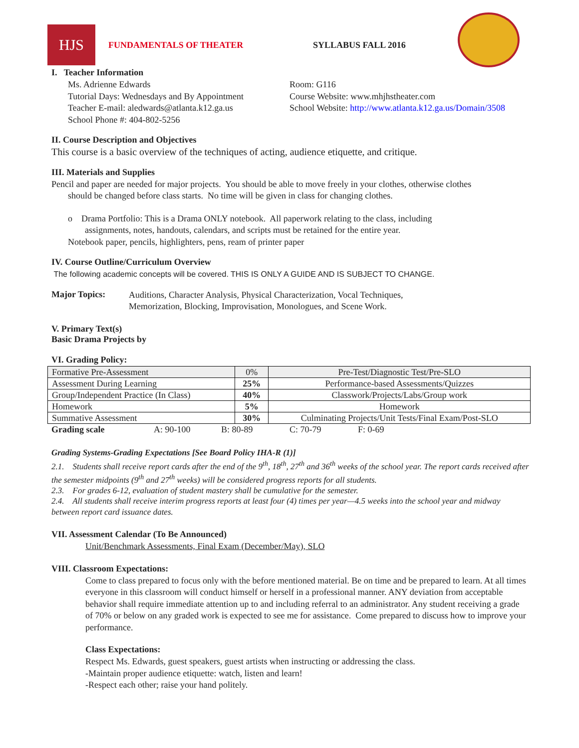HJS
FUNDAMENTALS OF THEATER SYLLABUS FALL 2016
I. Teacher Information
Ms. Adrienne Edwards
Tutorial Days: Wednesdays and By Appointment
Teacher E-mail: aledwards@atlanta.k12.ga.us
School Phone #: 404-802-5256
Room: G116
Course Website: www.mhjhstheater.com
School Website: http://www.atlanta.k12.ga.us/Domain/3508
II. Course Description and Objectives
This course is a basic overview of the techniques of acting, audience etiquette, and critique.
III. Materials and Supplies
Pencil and paper are needed for major projects. You should be able to move freely in your clothes, otherwise clothes
should be changed before class starts. No time will be given in class for changing clothes.
o Drama Portfolio: This is a Drama ONLY notebook. All paperwork relating to the class, including
assignments, notes, handouts, calendars, and scripts must be retained for the entire year.
Notebook paper, pencils, highlighters, pens, ream of printer paper
IV. Course Outline/Curriculum Overview
The following academic concepts will be covered. THIS IS ONLY A GUIDE AND IS SUBJECT TO CHANGE.
Major Topics:
Auditions, Character Analysis, Physical Characterization, Vocal Techniques,
Memorization, Blocking, Improvisation, Monologues, and Scene Work.
V. Primary Text(s)
Basic Drama Projects by
VI. Grading Policy:
| Formative Pre-Assessment | 0% | Pre-Test/Diagnostic Test/Pre-SLO |
| Assessment During Learning | 25% | Performance-based Assessments/Quizzes |
| Group/Independent Practice (In Class) | 40% | Classwork/Projects/Labs/Group work |
| Homework | 5% | Homework |
| Summative Assessment | 30% | Culminating Projects/Unit Tests/Final Exam/Post-SLO |
Grading scale A: 90-100 B: 80-89 C: 70-79 F: 0-69
Grading Systems-Grading Expectations [See Board Policy IHA-R (1)]
2.1. Students shall receive report cards after the end of the 9<sup>th</sup>, 18<sup>th</sup>, 27<sup>th</sup> and 36<sup>th</sup> weeks of the school year. The report cards received after the semester midpoints (9<sup>th</sup> and 27<sup>th</sup> weeks) will be considered progress reports for all students.
2.3. For grades 6-12, evaluation of student mastery shall be cumulative for the semester.
2.4. All students shall receive interim progress reports at least four (4) times per year—4.5 weeks into the school year and midway between report card issuance dates.
VII. Assessment Calendar (To Be Announced)
Unit/Benchmark Assessments, Final Exam (December/May), SLO
VIII. Classroom Expectations:
Come to class prepared to focus only with the before mentioned material. Be on time and be prepared to learn. At all times everyone in this classroom will conduct himself or herself in a professional manner. ANY deviation from acceptable behavior shall require immediate attention up to and including referral to an administrator. Any student receiving a grade of 70% or below on any graded work is expected to see me for assistance. Come prepared to discuss how to improve your performance.
Class Expectations:
Respect Ms. Edwards, guest speakers, guest artists when instructing or addressing the class.
-Maintain proper audience etiquette: watch, listen and learn!
-Respect each other; raise your hand politely.